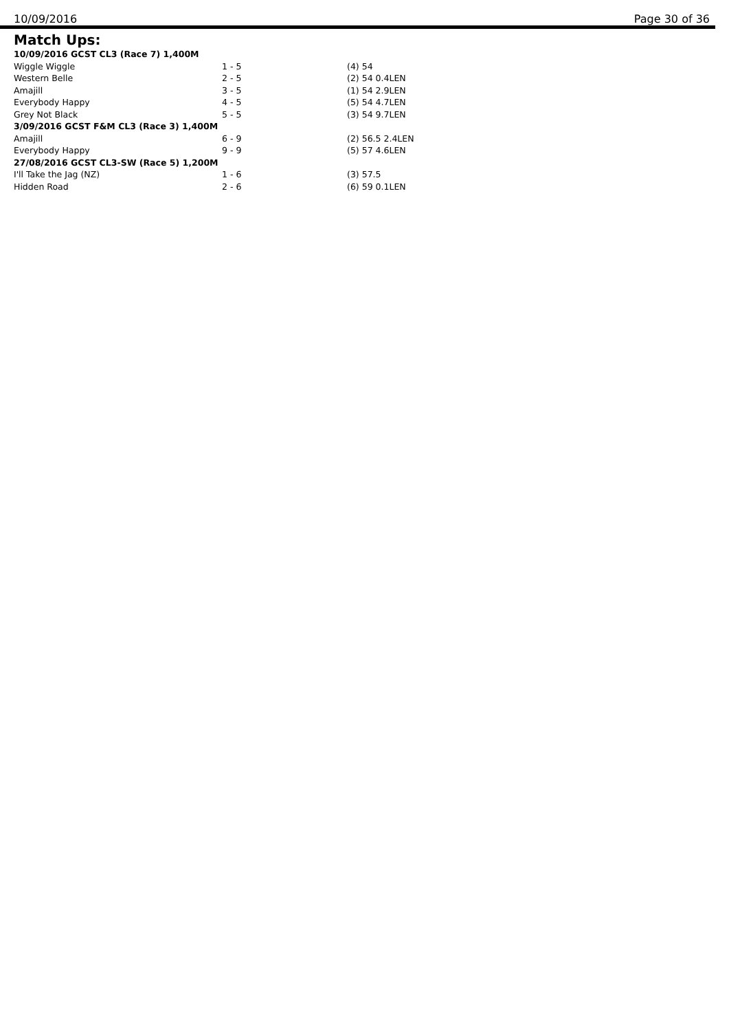10/09/2016 Page 30 of 36
Match Ups:
| 10/09/2016 GCST CL3 (Race 7) 1,400M | | |
| Wiggle Wiggle | 1 - 5 | (4) 54 |
| Western Belle | 2 - 5 | (2) 54 0.4LEN |
| Amajill | 3 - 5 | (1) 54 2.9LEN |
| Everybody Happy | 4 - 5 | (5) 54 4.7LEN |
| Grey Not Black | 5 - 5 | (3) 54 9.7LEN |
| 3/09/2016 GCST F&M CL3 (Race 3) 1,400M | | |
| Amajill | 6 - 9 | (2) 56.5 2.4LEN |
| Everybody Happy | 9 - 9 | (5) 57 4.6LEN |
| 27/08/2016 GCST CL3-SW (Race 5) 1,200M | | |
| I'll Take the Jag (NZ) | 1 - 6 | (3) 57.5 |
| Hidden Road | 2 - 6 | (6) 59 0.1LEN |